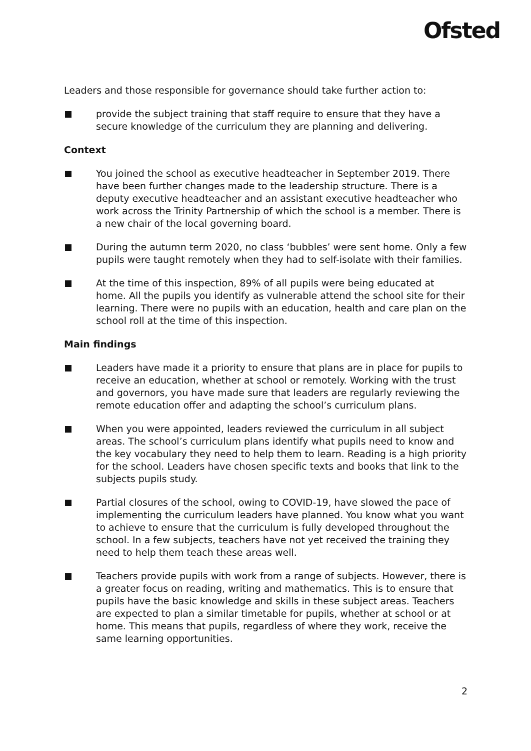Ofsted
Leaders and those responsible for governance should take further action to:
provide the subject training that staff require to ensure that they have a secure knowledge of the curriculum they are planning and delivering.
Context
You joined the school as executive headteacher in September 2019. There have been further changes made to the leadership structure. There is a deputy executive headteacher and an assistant executive headteacher who work across the Trinity Partnership of which the school is a member. There is a new chair of the local governing board.
During the autumn term 2020, no class ‘bubbles’ were sent home. Only a few pupils were taught remotely when they had to self-isolate with their families.
At the time of this inspection, 89% of all pupils were being educated at home. All the pupils you identify as vulnerable attend the school site for their learning. There were no pupils with an education, health and care plan on the school roll at the time of this inspection.
Main findings
Leaders have made it a priority to ensure that plans are in place for pupils to receive an education, whether at school or remotely. Working with the trust and governors, you have made sure that leaders are regularly reviewing the remote education offer and adapting the school’s curriculum plans.
When you were appointed, leaders reviewed the curriculum in all subject areas. The school’s curriculum plans identify what pupils need to know and the key vocabulary they need to help them to learn. Reading is a high priority for the school. Leaders have chosen specific texts and books that link to the subjects pupils study.
Partial closures of the school, owing to COVID-19, have slowed the pace of implementing the curriculum leaders have planned. You know what you want to achieve to ensure that the curriculum is fully developed throughout the school. In a few subjects, teachers have not yet received the training they need to help them teach these areas well.
Teachers provide pupils with work from a range of subjects. However, there is a greater focus on reading, writing and mathematics. This is to ensure that pupils have the basic knowledge and skills in these subject areas. Teachers are expected to plan a similar timetable for pupils, whether at school or at home. This means that pupils, regardless of where they work, receive the same learning opportunities.
2